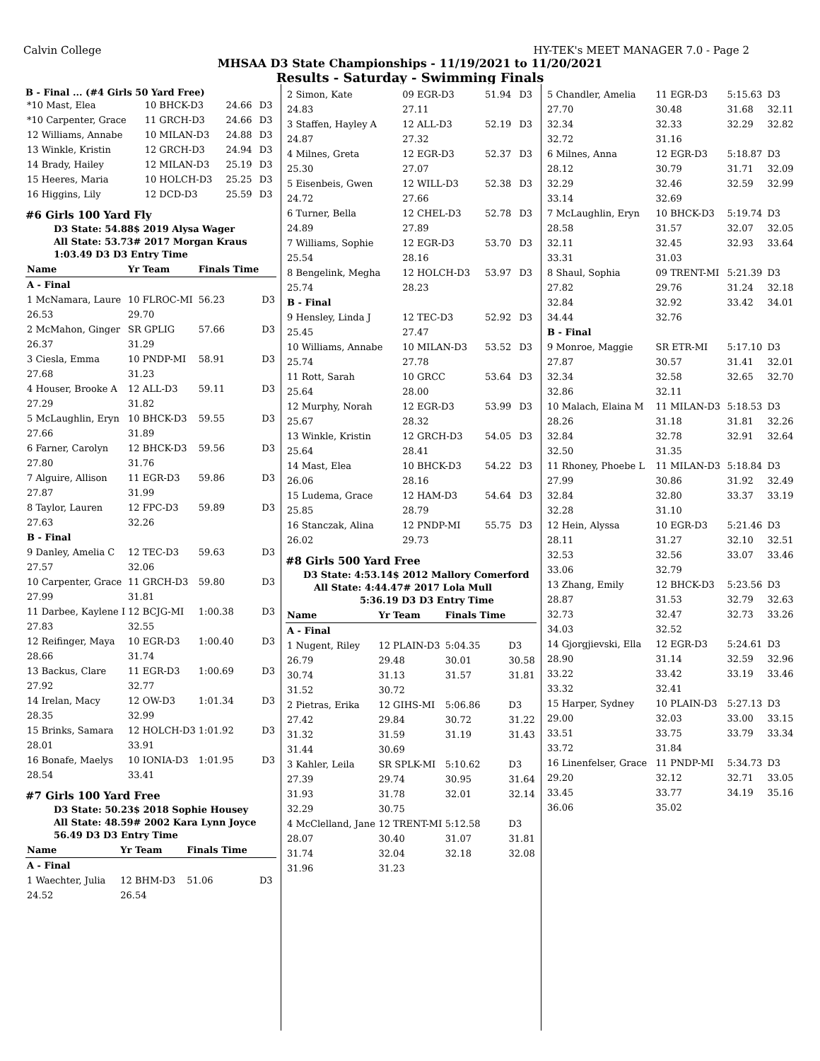Calvin College HY-TEK's MEET MANAGER 7.0 - Page 2
MHSAA D3 State Championships - 11/19/2021 to 11/20/2021
Results - Saturday - Swimming Finals
B - Final ... (#4 Girls 50 Yard Free)
| *10 Mast, Elea | 10 BHCK-D3 | 24.66 | D3 |
| *10 Carpenter, Grace | 11 GRCH-D3 | 24.66 | D3 |
| 12 Williams, Annabe | 10 MILAN-D3 | 24.88 | D3 |
| 13 Winkle, Kristin | 12 GRCH-D3 | 24.94 | D3 |
| 14 Brady, Hailey | 12 MILAN-D3 | 25.19 | D3 |
| 15 Heeres, Maria | 10 HOLCH-D3 | 25.25 | D3 |
| 16 Higgins, Lily | 12 DCD-D3 | 25.59 | D3 |
#6 Girls 100 Yard Fly
D3 State: 54.88$ 2019 Alysa Wager
All State: 53.73# 2017 Morgan Kraus
1:03.49 D3 D3 Entry Time
| Name | Yr Team | Finals Time | |
| --- | --- | --- | --- |
| A - Final | | | |
| 1 McNamara, Laure | 10 FLROC-MI | 56.23 | D3 |
| 26.53 | 29.70 | | |
| 2 McMahon, Ginger | SR GPLIG | 57.66 | D3 |
| 26.37 | 31.29 | | |
| 3 Ciesla, Emma | 10 PNDP-MI | 58.91 | D3 |
| 27.68 | 31.23 | | |
| 4 Houser, Brooke A | 12 ALL-D3 | 59.11 | D3 |
| 27.29 | 31.82 | | |
| 5 McLaughlin, Eryn | 10 BHCK-D3 | 59.55 | D3 |
| 27.66 | 31.89 | | |
| 6 Farner, Carolyn | 12 BHCK-D3 | 59.56 | D3 |
| 27.80 | 31.76 | | |
| 7 Alguire, Allison | 11 EGR-D3 | 59.86 | D3 |
| 27.87 | 31.99 | | |
| 8 Taylor, Lauren | 12 FPC-D3 | 59.89 | D3 |
| 27.63 | 32.26 | | |
| B - Final | | | |
| 9 Danley, Amelia C | 12 TEC-D3 | 59.63 | D3 |
| 27.57 | 32.06 | | |
| 10 Carpenter, Grace | 11 GRCH-D3 | 59.80 | D3 |
| 27.99 | 31.81 | | |
| 11 Darbee, Kaylene I | 12 BCJG-MI | 1:00.38 | D3 |
| 27.83 | 32.55 | | |
| 12 Reifinger, Maya | 10 EGR-D3 | 1:00.40 | D3 |
| 28.66 | 31.74 | | |
| 13 Backus, Clare | 11 EGR-D3 | 1:00.69 | D3 |
| 27.92 | 32.77 | | |
| 14 Irelan, Macy | 12 OW-D3 | 1:01.34 | D3 |
| 28.35 | 32.99 | | |
| 15 Brinks, Samara | 12 HOLCH-D3 | 1:01.92 | D3 |
| 28.01 | 33.91 | | |
| 16 Bonafe, Maelys | 10 IONIA-D3 | 1:01.95 | D3 |
| 28.54 | 33.41 | | |
#7 Girls 100 Yard Free
D3 State: 50.23$ 2018 Sophie Housey
All State: 48.59# 2002 Kara Lynn Joyce
56.49 D3 D3 Entry Time
| Name | Yr Team | Finals Time | |
| --- | --- | --- | --- |
| A - Final | | | |
| 1 Waechter, Julia | 12 BHM-D3 | 51.06 | D3 |
| 24.52 | 26.54 | | |
| 2 Simon, Kate | 09 EGR-D3 | 51.94 | D3 |
| 24.83 | 27.11 | | |
| 3 Staffen, Hayley A | 12 ALL-D3 | 52.19 | D3 |
| 24.87 | 27.32 | | |
| 4 Milnes, Greta | 12 EGR-D3 | 52.37 | D3 |
| 25.30 | 27.07 | | |
| 5 Eisenbeis, Gwen | 12 WILL-D3 | 52.38 | D3 |
| 24.72 | 27.66 | | |
| 6 Turner, Bella | 12 CHEL-D3 | 52.78 | D3 |
| 24.89 | 27.89 | | |
| 7 Williams, Sophie | 12 EGR-D3 | 53.70 | D3 |
| 25.54 | 28.16 | | |
| 8 Bengelink, Megha | 12 HOLCH-D3 | 53.97 | D3 |
| 25.74 | 28.23 | | |
| B - Final | | | |
| 9 Hensley, Linda J | 12 TEC-D3 | 52.92 | D3 |
| 25.45 | 27.47 | | |
| 10 Williams, Annabe | 10 MILAN-D3 | 53.52 | D3 |
| 25.74 | 27.78 | | |
| 11 Rott, Sarah | 10 GRCC | 53.64 | D3 |
| 25.64 | 28.00 | | |
| 12 Murphy, Norah | 12 EGR-D3 | 53.99 | D3 |
| 25.67 | 28.32 | | |
| 13 Winkle, Kristin | 12 GRCH-D3 | 54.05 | D3 |
| 25.64 | 28.41 | | |
| 14 Mast, Elea | 10 BHCK-D3 | 54.22 | D3 |
| 26.06 | 28.16 | | |
| 15 Ludema, Grace | 12 HAM-D3 | 54.64 | D3 |
| 25.85 | 28.79 | | |
| 16 Stanczak, Alina | 12 PNDP-MI | 55.75 | D3 |
| 26.02 | 29.73 | | |
#8 Girls 500 Yard Free
D3 State: 4:53.14$ 2012 Mallory Comerford
All State: 4:44.47# 2017 Lola Mull
5:36.19 D3 D3 Entry Time
| Name | Yr Team | Finals Time | |
| --- | --- | --- | --- |
| A - Final | | | |
| 1 Nugent, Riley | 12 PLAIN-D3 | 5:04.35 | D3 |
| 26.79 | 29.48 | 30.01 | 30.58 |
| 30.74 | 31.13 | 31.57 | 31.81 |
| 31.52 | 30.72 | | |
| 2 Pietras, Erika | 12 GIHS-MI | 5:06.86 | D3 |
| 27.42 | 29.84 | 30.72 | 31.22 |
| 31.32 | 31.59 | 31.19 | 31.43 |
| 31.44 | 30.69 | | |
| 3 Kahler, Leila | SR SPLK-MI | 5:10.62 | D3 |
| 27.39 | 29.74 | 30.95 | 31.64 |
| 31.93 | 31.78 | 32.01 | 32.14 |
| 32.29 | 30.75 | | |
| 4 McClelland, Jane | 12 TRENT-MI | 5:12.58 | D3 |
| 28.07 | 30.40 | 31.07 | 31.81 |
| 31.74 | 32.04 | 32.18 | 32.08 |
| 31.96 | 31.23 | | |
| 5 Chandler, Amelia | 11 EGR-D3 | 5:15.63 | D3 |
| 27.70 | 30.48 | 31.68 | 32.11 |
| 32.34 | 32.33 | 32.29 | 32.82 |
| 32.72 | 31.16 | | |
| 6 Milnes, Anna | 12 EGR-D3 | 5:18.87 | D3 |
| 28.12 | 30.79 | 31.71 | 32.09 |
| 32.29 | 32.46 | 32.59 | 32.99 |
| 33.14 | 32.69 | | |
| 7 McLaughlin, Eryn | 10 BHCK-D3 | 5:19.74 | D3 |
| 28.58 | 31.57 | 32.07 | 32.05 |
| 32.11 | 32.45 | 32.93 | 33.64 |
| 33.31 | 31.03 | | |
| 8 Shaul, Sophia | 09 TRENT-MI | 5:21.39 | D3 |
| 27.82 | 29.76 | 31.24 | 32.18 |
| 32.84 | 32.92 | 33.42 | 34.01 |
| 34.44 | 32.76 | | |
| B - Final | | | |
| 9 Monroe, Maggie | SR ETR-MI | 5:17.10 | D3 |
| 27.87 | 30.57 | 31.41 | 32.01 |
| 32.34 | 32.58 | 32.65 | 32.70 |
| 32.86 | 32.11 | | |
| 10 Malach, Elaina M | 11 MILAN-D3 | 5:18.53 | D3 |
| 28.26 | 31.18 | 31.81 | 32.26 |
| 32.84 | 32.78 | 32.91 | 32.64 |
| 32.50 | 31.35 | | |
| 11 Rhoney, Phoebe L | 11 MILAN-D3 | 5:18.84 | D3 |
| 27.99 | 30.86 | 31.92 | 32.49 |
| 32.84 | 32.80 | 33.37 | 33.19 |
| 32.28 | 31.10 | | |
| 12 Hein, Alyssa | 10 EGR-D3 | 5:21.46 | D3 |
| 28.11 | 31.27 | 32.10 | 32.51 |
| 32.53 | 32.56 | 33.07 | 33.46 |
| 33.06 | 32.79 | | |
| 13 Zhang, Emily | 12 BHCK-D3 | 5:23.56 | D3 |
| 28.87 | 31.53 | 32.79 | 32.63 |
| 32.73 | 32.47 | 32.73 | 33.26 |
| 34.03 | 32.52 | | |
| 14 Gjorgjievski, Ella | 12 EGR-D3 | 5:24.61 | D3 |
| 28.90 | 31.14 | 32.59 | 32.96 |
| 33.22 | 33.42 | 33.19 | 33.46 |
| 33.32 | 32.41 | | |
| 15 Harper, Sydney | 10 PLAIN-D3 | 5:27.13 | D3 |
| 29.00 | 32.03 | 33.00 | 33.15 |
| 33.51 | 33.75 | 33.79 | 33.34 |
| 33.72 | 31.84 | | |
| 16 Linenfelser, Grace | 11 PNDP-MI | 5:34.73 | D3 |
| 29.20 | 32.12 | 32.71 | 33.05 |
| 33.45 | 33.77 | 34.19 | 35.16 |
| 36.06 | 35.02 | | |